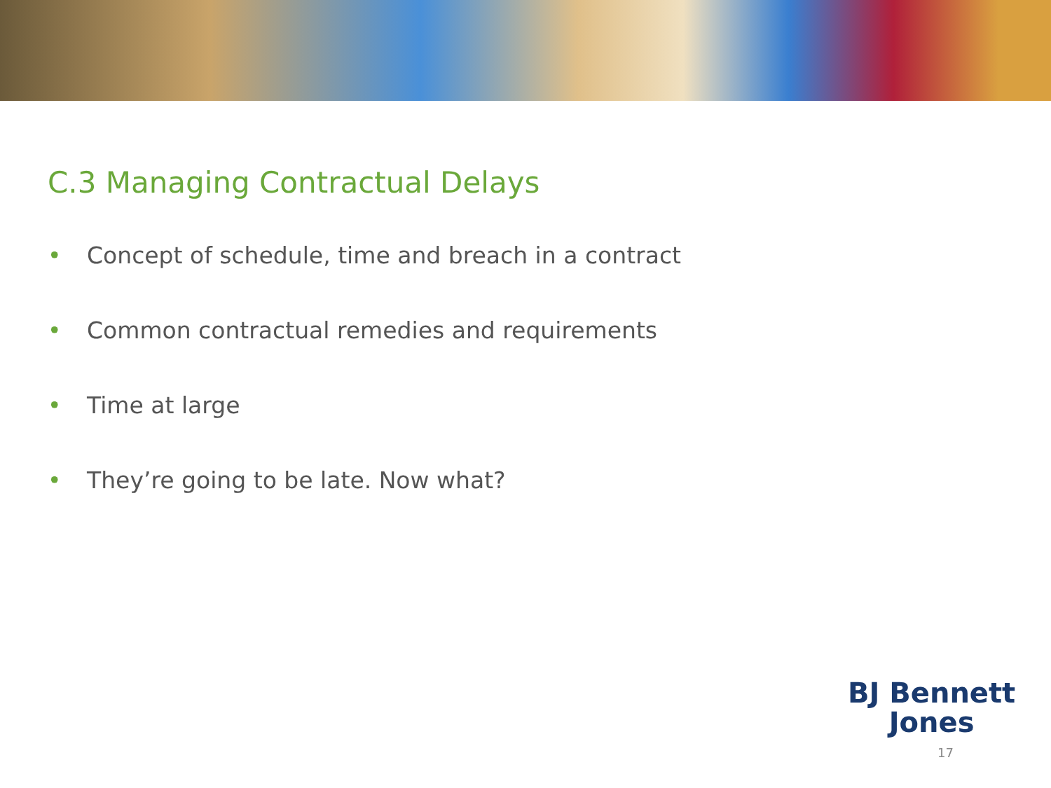C.3 Managing Contractual Delays
• Concept of schedule, time and breach in a contract
• Common contractual remedies and requirements
• Time at large
• They’re going to be late. Now what?
BJ Bennett
Jones
17